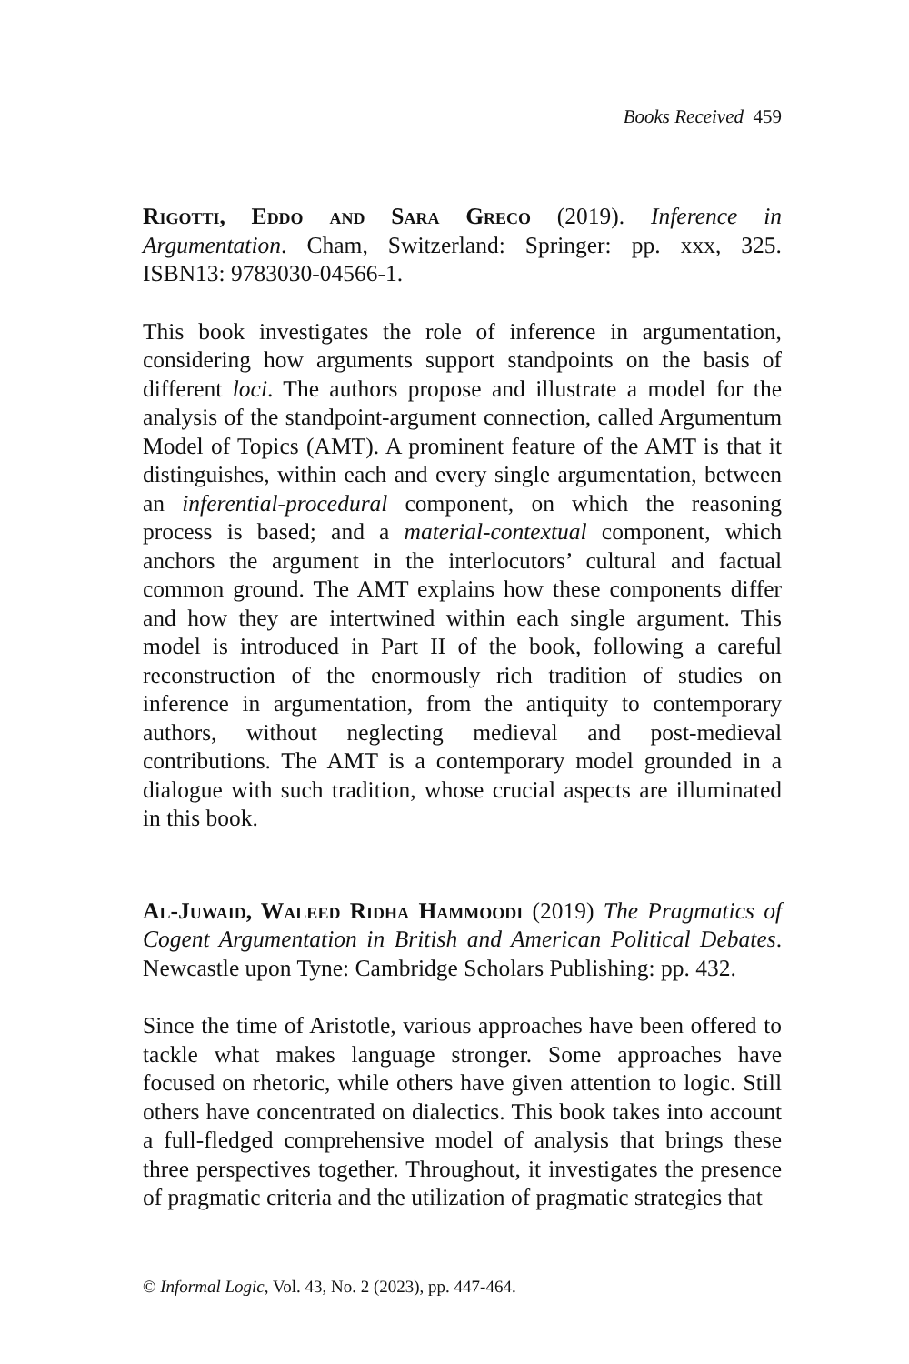Books Received 459
Rigotti, Eddo and Sara Greco (2019). Inference in Argumentation. Cham, Switzerland: Springer: pp. xxx, 325. ISBN13: 9783030-04566-1.
This book investigates the role of inference in argumentation, considering how arguments support standpoints on the basis of different loci. The authors propose and illustrate a model for the analysis of the standpoint-argument connection, called Argumentum Model of Topics (AMT). A prominent feature of the AMT is that it distinguishes, within each and every single argumentation, between an inferential-procedural component, on which the reasoning process is based; and a material-contextual component, which anchors the argument in the interlocutors’ cultural and factual common ground. The AMT explains how these components differ and how they are intertwined within each single argument. This model is introduced in Part II of the book, following a careful reconstruction of the enormously rich tradition of studies on inference in argumentation, from the antiquity to contemporary authors, without neglecting medieval and post-medieval contributions. The AMT is a contemporary model grounded in a dialogue with such tradition, whose crucial aspects are illuminated in this book.
Al-Juwaid, Waleed Ridha Hammoodi (2019) The Pragmatics of Cogent Argumentation in British and American Political Debates. Newcastle upon Tyne: Cambridge Scholars Publishing: pp. 432.
Since the time of Aristotle, various approaches have been offered to tackle what makes language stronger. Some approaches have focused on rhetoric, while others have given attention to logic. Still others have concentrated on dialectics. This book takes into account a full-fledged comprehensive model of analysis that brings these three perspectives together. Throughout, it investigates the presence of pragmatic criteria and the utilization of pragmatic strategies that
© Informal Logic, Vol. 43, No. 2 (2023), pp. 447-464.